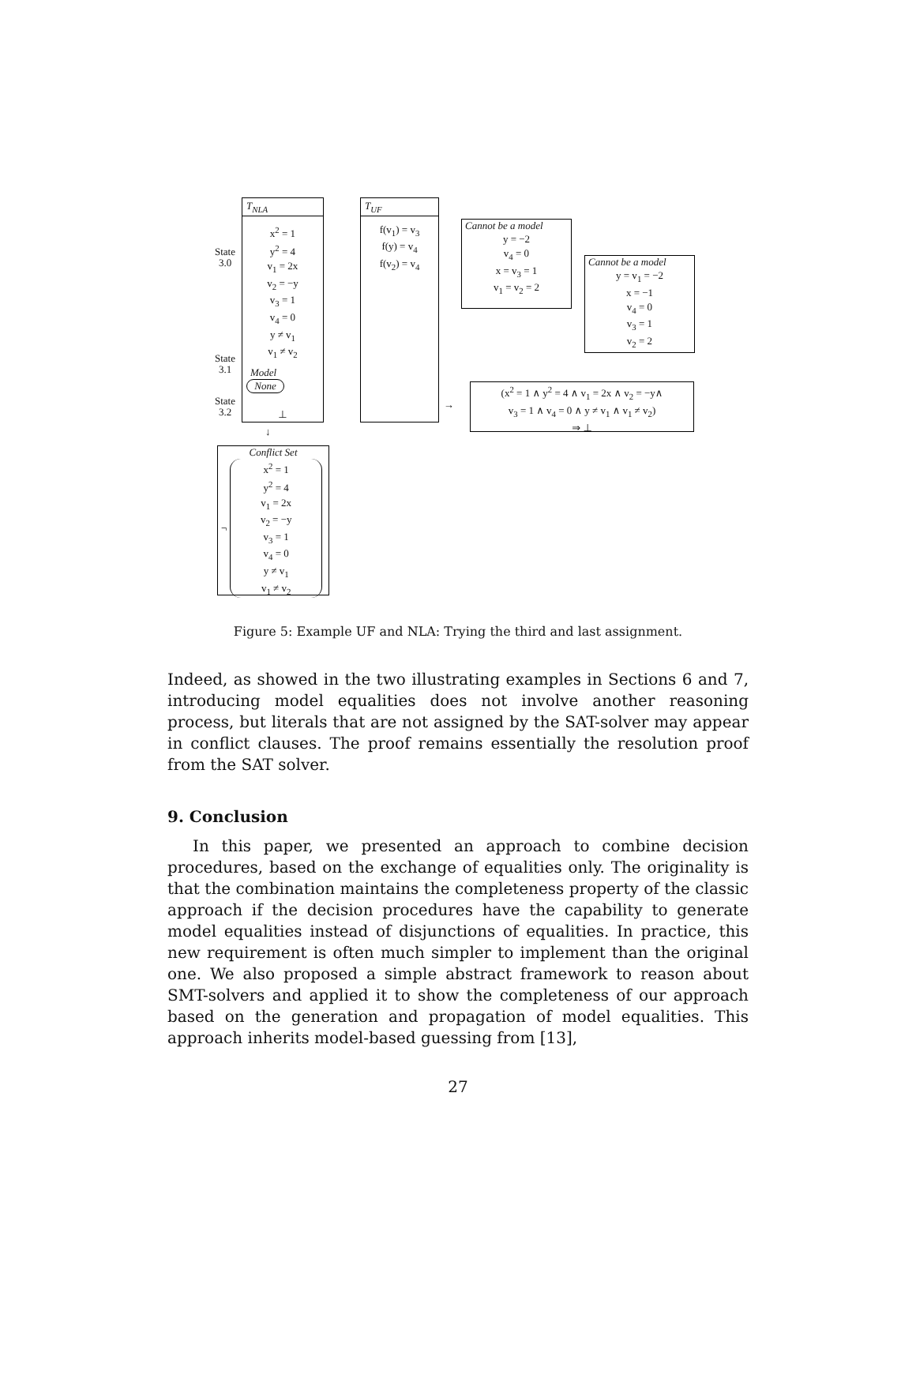State
3.0
State
3.1
State
3.2
T<sub>NLA</sub>
x<sup>2</sup> = 1
y<sup>2</sup> = 4
v<sub>1</sub> = 2x
v<sub>2</sub> = −y
v<sub>3</sub> = 1
v<sub>4</sub> = 0
y ≠ v<sub>1</sub>
v<sub>1</sub> ≠ v<sub>2</sub>
Model
None
⊥
T<sub>UF</sub>
f(v<sub>1</sub>) = v<sub>3</sub>
f(y) = v<sub>4</sub>
f(v<sub>2</sub>) = v<sub>4</sub>
Cannot be a model
y = −2
v<sub>4</sub> = 0
x = v<sub>3</sub> = 1
v<sub>1</sub> = v<sub>2</sub> = 2
Cannot be a model
y = v<sub>1</sub> = −2
x = −1
v<sub>4</sub> = 0
v<sub>3</sub> = 1
v<sub>2</sub> = 2
(x<sup>2</sup> = 1 ∧ y<sup>2</sup> = 4 ∧ v<sub>1</sub> = 2x ∧ v<sub>2</sub> = −y∧
v<sub>3</sub> = 1 ∧ v<sub>4</sub> = 0 ∧ y ≠ v<sub>1</sub> ∧ v<sub>1</sub> ≠ v<sub>2</sub>)
⇒ ⊥
→
↓
Conflict Set
¬
x<sup>2</sup> = 1
y<sup>2</sup> = 4
v<sub>1</sub> = 2x
v<sub>2</sub> = −y
v<sub>3</sub> = 1
v<sub>4</sub> = 0
y ≠ v<sub>1</sub>
v<sub>1</sub> ≠ v<sub>2</sub>
Figure 5: Example UF and NLA: Trying the third and last assignment.
Indeed, as showed in the two illustrating examples in Sections 6 and 7, introducing model equalities does not involve another reasoning process, but literals that are not assigned by the SAT-solver may appear in conflict clauses. The proof remains essentially the resolution proof from the SAT solver.
9. Conclusion
In this paper, we presented an approach to combine decision procedures, based on the exchange of equalities only. The originality is that the combination maintains the completeness property of the classic approach if the decision procedures have the capability to generate model equalities instead of disjunctions of equalities. In practice, this new requirement is often much simpler to implement than the original one. We also proposed a simple abstract framework to reason about SMT-solvers and applied it to show the completeness of our approach based on the generation and propagation of model equalities. This approach inherits model-based guessing from [13],
27